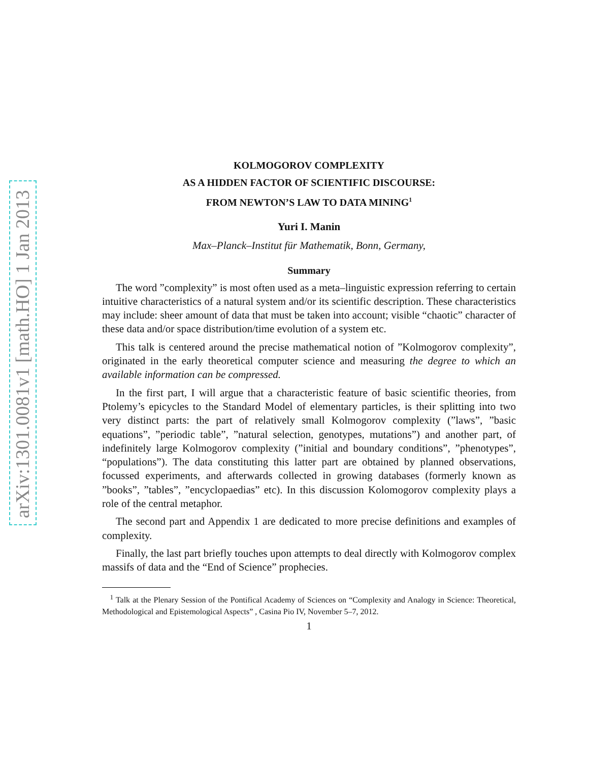arXiv:1301.0081v1 [math.HO] 1 Jan 2013
KOLMOGOROV COMPLEXITY
AS A HIDDEN FACTOR OF SCIENTIFIC DISCOURSE:
FROM NEWTON’S LAW TO DATA MINING<sup>1</sup>
Yuri I. Manin
Max–Planck–Institut für Mathematik, Bonn, Germany,
Summary
The word ”complexity” is most often used as a meta–linguistic expression referring to certain intuitive characteristics of a natural system and/or its scientific description. These characteristics may include: sheer amount of data that must be taken into account; visible “chaotic” character of these data and/or space distribution/time evolution of a system etc.
This talk is centered around the precise mathematical notion of ”Kolmogorov complexity”, originated in the early theoretical computer science and measuring the degree to which an available information can be compressed.
In the first part, I will argue that a characteristic feature of basic scientific theories, from Ptolemy’s epicycles to the Standard Model of elementary particles, is their splitting into two very distinct parts: the part of relatively small Kolmogorov complexity (”laws”, ”basic equations”, ”periodic table”, ”natural selection, genotypes, mutations”) and another part, of indefinitely large Kolmogorov complexity (”initial and boundary conditions”, ”phenotypes”, “populations”). The data constituting this latter part are obtained by planned observations, focussed experiments, and afterwards collected in growing databases (formerly known as ”books”, ”tables”, ”encyclopaedias” etc). In this discussion Kolomogorov complexity plays a role of the central metaphor.
The second part and Appendix 1 are dedicated to more precise definitions and examples of complexity.
Finally, the last part briefly touches upon attempts to deal directly with Kolmogorov complex massifs of data and the “End of Science” prophecies.
<sup>1</sup> Talk at the Plenary Session of the Pontifical Academy of Sciences on “Complexity and Analogy in Science: Theoretical, Methodological and Epistemological Aspects” , Casina Pio IV, November 5–7, 2012.
1